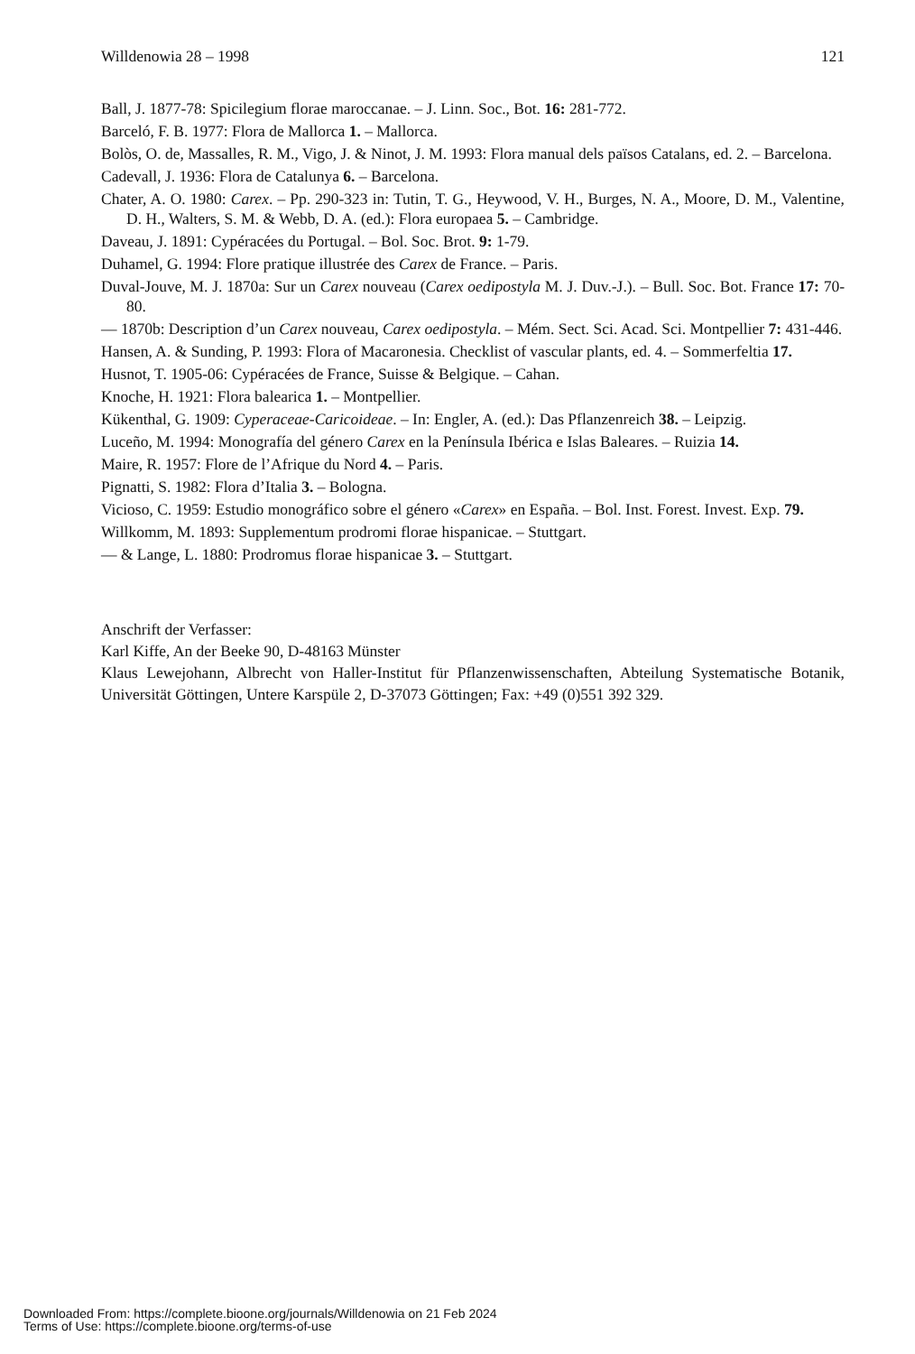Willdenowia 28 – 1998 121
Ball, J. 1877-78: Spicilegium florae maroccanae. – J. Linn. Soc., Bot. 16: 281-772.
Barceló, F. B. 1977: Flora de Mallorca 1. – Mallorca.
Bolòs, O. de, Massalles, R. M., Vigo, J. & Ninot, J. M. 1993: Flora manual dels països Catalans, ed. 2. – Barcelona.
Cadevall, J. 1936: Flora de Catalunya 6. – Barcelona.
Chater, A. O. 1980: Carex. – Pp. 290-323 in: Tutin, T. G., Heywood, V. H., Burges, N. A., Moore, D. M., Valentine, D. H., Walters, S. M. & Webb, D. A. (ed.): Flora europaea 5. – Cambridge.
Daveau, J. 1891: Cypéracées du Portugal. – Bol. Soc. Brot. 9: 1-79.
Duhamel, G. 1994: Flore pratique illustrée des Carex de France. – Paris.
Duval-Jouve, M. J. 1870a: Sur un Carex nouveau (Carex oedipostyla M. J. Duv.-J.). – Bull. Soc. Bot. France 17: 70-80.
— 1870b: Description d’un Carex nouveau, Carex oedipostyla. – Mém. Sect. Sci. Acad. Sci. Montpellier 7: 431-446.
Hansen, A. & Sunding, P. 1993: Flora of Macaronesia. Checklist of vascular plants, ed. 4. – Sommerfeltia 17.
Husnot, T. 1905-06: Cypéracées de France, Suisse & Belgique. – Cahan.
Knoche, H. 1921: Flora balearica 1. – Montpellier.
Kükenthal, G. 1909: Cyperaceae-Caricoideae. – In: Engler, A. (ed.): Das Pflanzenreich 38. – Leipzig.
Luceño, M. 1994: Monografía del género Carex en la Península Ibérica e Islas Baleares. – Ruizia 14.
Maire, R. 1957: Flore de l’Afrique du Nord 4. – Paris.
Pignatti, S. 1982: Flora d’Italia 3. – Bologna.
Vicioso, C. 1959: Estudio monográfico sobre el género «Carex» en España. – Bol. Inst. Forest. Invest. Exp. 79.
Willkomm, M. 1893: Supplementum prodromi florae hispanicae. – Stuttgart.
— & Lange, L. 1880: Prodromus florae hispanicae 3. – Stuttgart.
Anschrift der Verfasser:
Karl Kiffe, An der Beeke 90, D-48163 Münster
Klaus Lewejohann, Albrecht von Haller-Institut für Pflanzenwissenschaften, Abteilung Systematische Botanik, Universität Göttingen, Untere Karspüle 2, D-37073 Göttingen; Fax: +49 (0)551 392 329.
Downloaded From: https://complete.bioone.org/journals/Willdenowia on 21 Feb 2024
Terms of Use: https://complete.bioone.org/terms-of-use